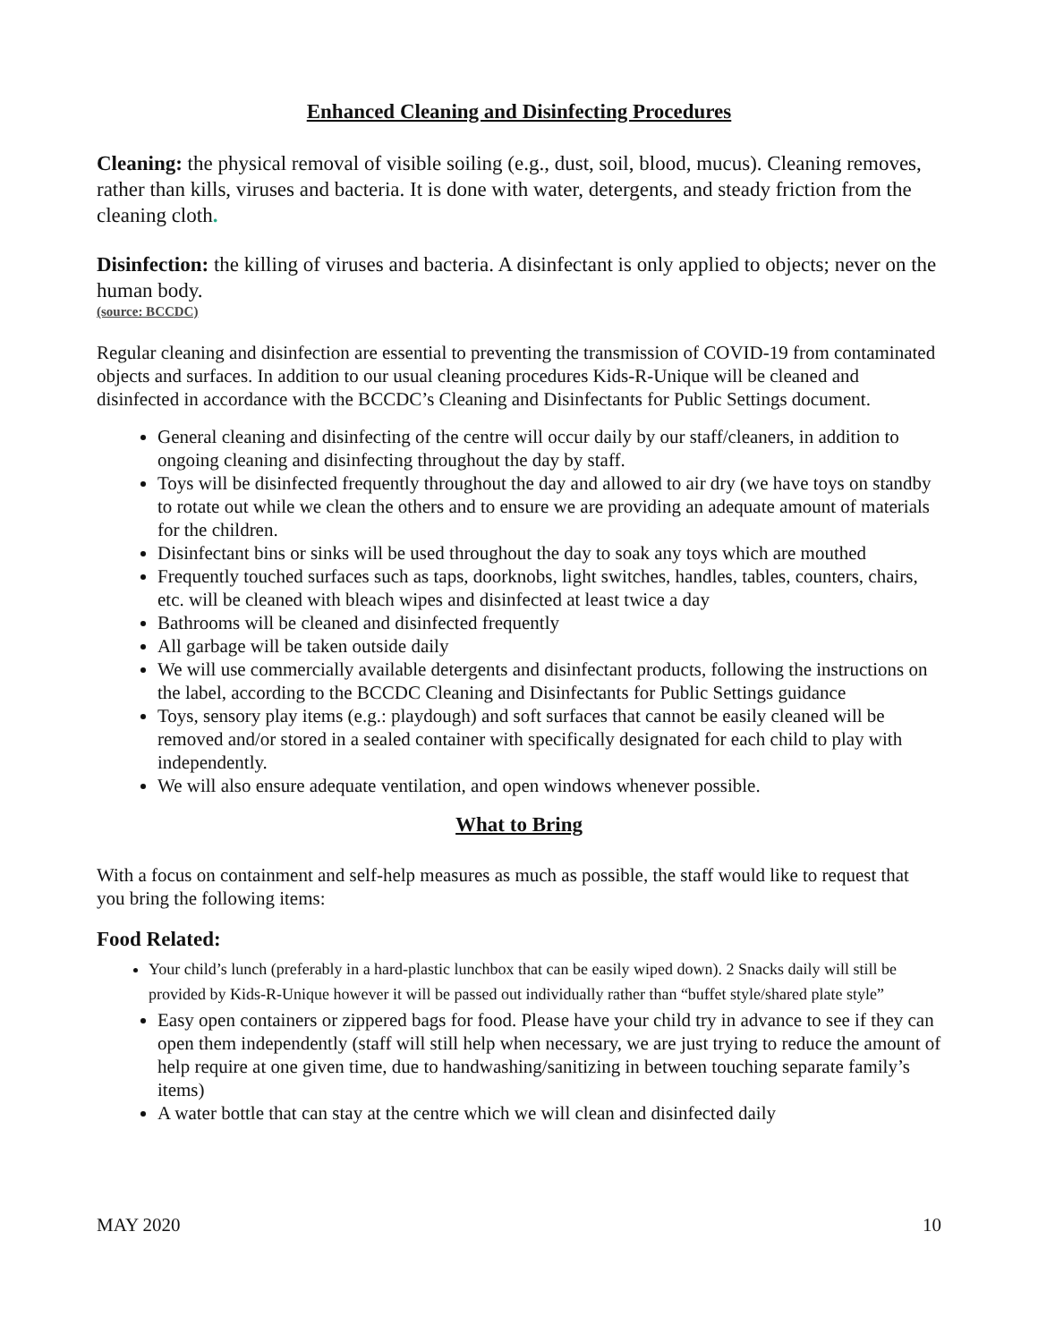Enhanced Cleaning and Disinfecting Procedures
Cleaning: the physical removal of visible soiling (e.g., dust, soil, blood, mucus). Cleaning removes, rather than kills, viruses and bacteria. It is done with water, detergents, and steady friction from the cleaning cloth.
Disinfection: the killing of viruses and bacteria. A disinfectant is only applied to objects; never on the human body.
(source: BCCDC)
Regular cleaning and disinfection are essential to preventing the transmission of COVID-19 from contaminated objects and surfaces. In addition to our usual cleaning procedures Kids-R-Unique will be cleaned and disinfected in accordance with the BCCDC’s Cleaning and Disinfectants for Public Settings document.
General cleaning and disinfecting of the centre will occur daily by our staff/cleaners, in addition to ongoing cleaning and disinfecting throughout the day by staff.
Toys will be disinfected frequently throughout the day and allowed to air dry (we have toys on standby to rotate out while we clean the others and to ensure we are providing an adequate amount of materials for the children.
Disinfectant bins or sinks will be used throughout the day to soak any toys which are mouthed
Frequently touched surfaces such as taps, doorknobs, light switches, handles, tables, counters, chairs, etc. will be cleaned with bleach wipes and disinfected at least twice a day
Bathrooms will be cleaned and disinfected frequently
All garbage will be taken outside daily
We will use commercially available detergents and disinfectant products, following the instructions on the label, according to the BCCDC Cleaning and Disinfectants for Public Settings guidance
Toys, sensory play items (e.g.: playdough) and soft surfaces that cannot be easily cleaned will be removed and/or stored in a sealed container with specifically designated for each child to play with independently.
We will also ensure adequate ventilation, and open windows whenever possible.
What to Bring
With a focus on containment and self-help measures as much as possible, the staff would like to request that you bring the following items:
Food Related:
Your child’s lunch (preferably in a hard-plastic lunchbox that can be easily wiped down). 2 Snacks daily will still be provided by Kids-R-Unique however it will be passed out individually rather than “buffet style/shared plate style”
Easy open containers or zippered bags for food. Please have your child try in advance to see if they can open them independently (staff will still help when necessary, we are just trying to reduce the amount of help require at one given time, due to handwashing/sanitizing in between touching separate family’s items)
A water bottle that can stay at the centre which we will clean and disinfected daily
MAY 2020 10